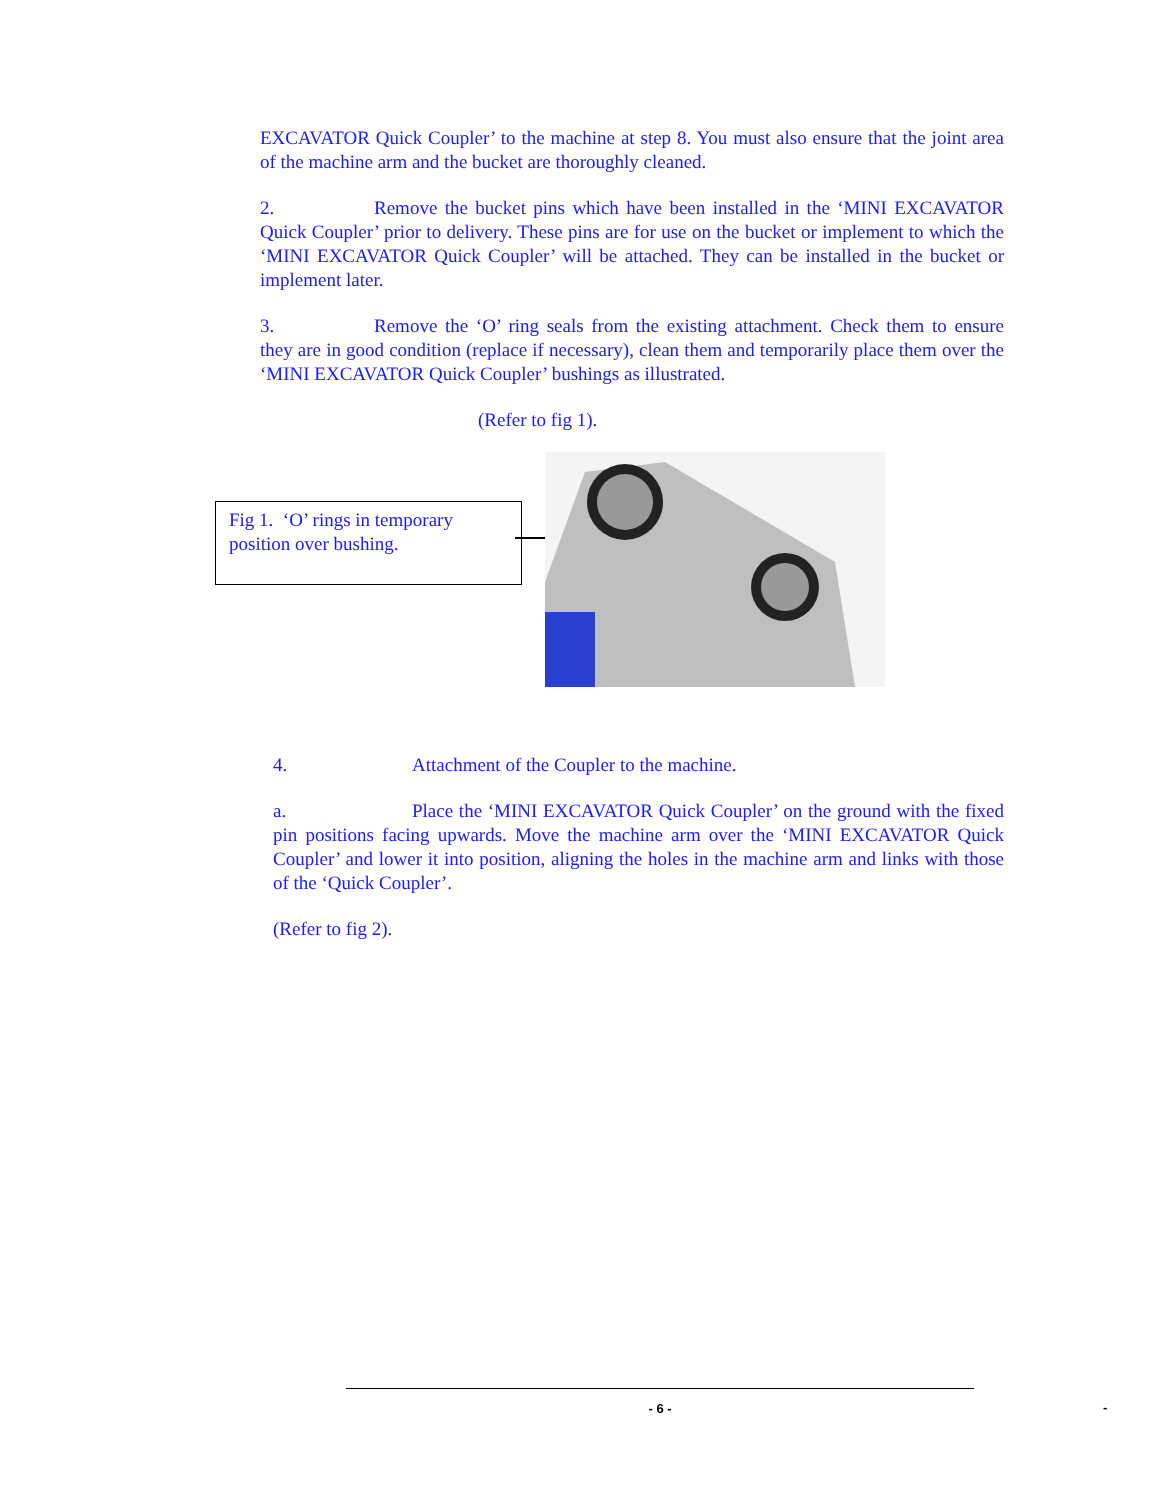EXCAVATOR Quick Coupler’ to the machine at step 8. You must also ensure that the joint area of the machine arm and the bucket are thoroughly cleaned.
2. Remove the bucket pins which have been installed in the ‘MINI EXCAVATOR Quick Coupler’ prior to delivery. These pins are for use on the bucket or implement to which the ‘MINI EXCAVATOR Quick Coupler’ will be attached. They can be installed in the bucket or implement later.
3. Remove the ‘O’ ring seals from the existing attachment. Check them to ensure they are in good condition (replace if necessary), clean them and temporarily place them over the ‘MINI EXCAVATOR Quick Coupler’ bushings as illustrated.
(Refer to fig 1).
Fig 1. ‘O’ rings in temporary position over bushing.
4. Attachment of the Coupler to the machine.
a. Place the ‘MINI EXCAVATOR Quick Coupler’ on the ground with the fixed pin positions facing upwards. Move the machine arm over the ‘MINI EXCAVATOR Quick Coupler’ and lower it into position, aligning the holes in the machine arm and links with those of the ‘Quick Coupler’.
(Refer to fig 2).
- 6 -
-